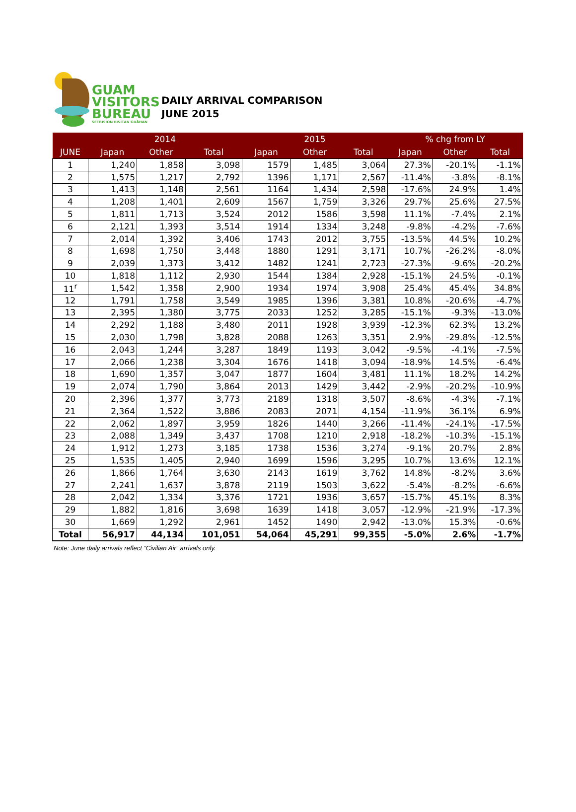GUAM
VISITORS
BUREAU
SETBISION BISITAN GUÅHAN
DAILY ARRIVAL COMPARISON
JUNE 2015
| | 2014 | | | 2015 | | | % chg from LY | | |
| --- | --- | --- | --- | --- | --- | --- | --- | --- | --- |
| JUNE | Japan | Other | Total | Japan | Other | Total | Japan | Other | Total |
| 1 | 1,240 | 1,858 | 3,098 | 1579 | 1,485 | 3,064 | 27.3% | -20.1% | -1.1% |
| 2 | 1,575 | 1,217 | 2,792 | 1396 | 1,171 | 2,567 | -11.4% | -3.8% | -8.1% |
| 3 | 1,413 | 1,148 | 2,561 | 1164 | 1,434 | 2,598 | -17.6% | 24.9% | 1.4% |
| 4 | 1,208 | 1,401 | 2,609 | 1567 | 1,759 | 3,326 | 29.7% | 25.6% | 27.5% |
| 5 | 1,811 | 1,713 | 3,524 | 2012 | 1586 | 3,598 | 11.1% | -7.4% | 2.1% |
| 6 | 2,121 | 1,393 | 3,514 | 1914 | 1334 | 3,248 | -9.8% | -4.2% | -7.6% |
| 7 | 2,014 | 1,392 | 3,406 | 1743 | 2012 | 3,755 | -13.5% | 44.5% | 10.2% |
| 8 | 1,698 | 1,750 | 3,448 | 1880 | 1291 | 3,171 | 10.7% | -26.2% | -8.0% |
| 9 | 2,039 | 1,373 | 3,412 | 1482 | 1241 | 2,723 | -27.3% | -9.6% | -20.2% |
| 10 | 1,818 | 1,112 | 2,930 | 1544 | 1384 | 2,928 | -15.1% | 24.5% | -0.1% |
| 11<sup>r</sup> | 1,542 | 1,358 | 2,900 | 1934 | 1974 | 3,908 | 25.4% | 45.4% | 34.8% |
| 12 | 1,791 | 1,758 | 3,549 | 1985 | 1396 | 3,381 | 10.8% | -20.6% | -4.7% |
| 13 | 2,395 | 1,380 | 3,775 | 2033 | 1252 | 3,285 | -15.1% | -9.3% | -13.0% |
| 14 | 2,292 | 1,188 | 3,480 | 2011 | 1928 | 3,939 | -12.3% | 62.3% | 13.2% |
| 15 | 2,030 | 1,798 | 3,828 | 2088 | 1263 | 3,351 | 2.9% | -29.8% | -12.5% |
| 16 | 2,043 | 1,244 | 3,287 | 1849 | 1193 | 3,042 | -9.5% | -4.1% | -7.5% |
| 17 | 2,066 | 1,238 | 3,304 | 1676 | 1418 | 3,094 | -18.9% | 14.5% | -6.4% |
| 18 | 1,690 | 1,357 | 3,047 | 1877 | 1604 | 3,481 | 11.1% | 18.2% | 14.2% |
| 19 | 2,074 | 1,790 | 3,864 | 2013 | 1429 | 3,442 | -2.9% | -20.2% | -10.9% |
| 20 | 2,396 | 1,377 | 3,773 | 2189 | 1318 | 3,507 | -8.6% | -4.3% | -7.1% |
| 21 | 2,364 | 1,522 | 3,886 | 2083 | 2071 | 4,154 | -11.9% | 36.1% | 6.9% |
| 22 | 2,062 | 1,897 | 3,959 | 1826 | 1440 | 3,266 | -11.4% | -24.1% | -17.5% |
| 23 | 2,088 | 1,349 | 3,437 | 1708 | 1210 | 2,918 | -18.2% | -10.3% | -15.1% |
| 24 | 1,912 | 1,273 | 3,185 | 1738 | 1536 | 3,274 | -9.1% | 20.7% | 2.8% |
| 25 | 1,535 | 1,405 | 2,940 | 1699 | 1596 | 3,295 | 10.7% | 13.6% | 12.1% |
| 26 | 1,866 | 1,764 | 3,630 | 2143 | 1619 | 3,762 | 14.8% | -8.2% | 3.6% |
| 27 | 2,241 | 1,637 | 3,878 | 2119 | 1503 | 3,622 | -5.4% | -8.2% | -6.6% |
| 28 | 2,042 | 1,334 | 3,376 | 1721 | 1936 | 3,657 | -15.7% | 45.1% | 8.3% |
| 29 | 1,882 | 1,816 | 3,698 | 1639 | 1418 | 3,057 | -12.9% | -21.9% | -17.3% |
| 30 | 1,669 | 1,292 | 2,961 | 1452 | 1490 | 2,942 | -13.0% | 15.3% | -0.6% |
| Total | 56,917 | 44,134 | 101,051 | 54,064 | 45,291 | 99,355 | -5.0% | 2.6% | -1.7% |
Note: June daily arrivals reflect “Civilian Air” arrivals only.